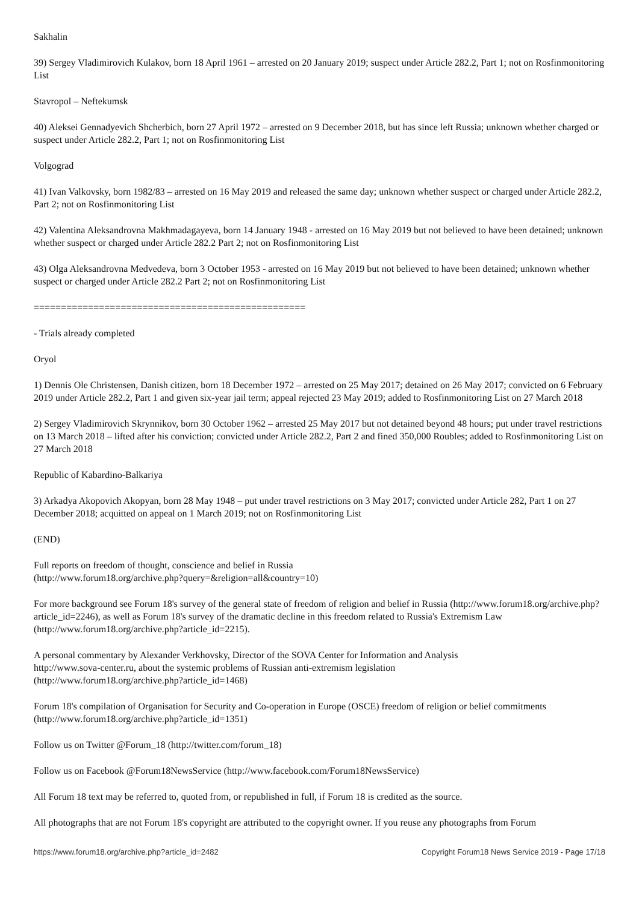Sakhalin
39) Sergey Vladimirovich Kulakov, born 18 April 1961 – arrested on 20 January 2019; suspect under Article 282.2, Part 1; not on Rosfinmonitoring List
Stavropol – Neftekumsk
40) Aleksei Gennadyevich Shcherbich, born 27 April 1972 – arrested on 9 December 2018, but has since left Russia; unknown whether charged or suspect under Article 282.2, Part 1; not on Rosfinmonitoring List
Volgograd
41) Ivan Valkovsky, born 1982/83 – arrested on 16 May 2019 and released the same day; unknown whether suspect or charged under Article 282.2, Part 2; not on Rosfinmonitoring List
42) Valentina Aleksandrovna Makhmadagayeva, born 14 January 1948 - arrested on 16 May 2019 but not believed to have been detained; unknown whether suspect or charged under Article 282.2 Part 2; not on Rosfinmonitoring List
43) Olga Aleksandrovna Medvedeva, born 3 October 1953 - arrested on 16 May 2019 but not believed to have been detained; unknown whether suspect or charged under Article 282.2 Part 2; not on Rosfinmonitoring List
==================================================
- Trials already completed
Oryol
1) Dennis Ole Christensen, Danish citizen, born 18 December 1972 – arrested on 25 May 2017; detained on 26 May 2017; convicted on 6 February 2019 under Article 282.2, Part 1 and given six-year jail term; appeal rejected 23 May 2019; added to Rosfinmonitoring List on 27 March 2018
2) Sergey Vladimirovich Skrynnikov, born 30 October 1962 – arrested 25 May 2017 but not detained beyond 48 hours; put under travel restrictions on 13 March 2018 – lifted after his conviction; convicted under Article 282.2, Part 2 and fined 350,000 Roubles; added to Rosfinmonitoring List on 27 March 2018
Republic of Kabardino-Balkariya
3) Arkadya Akopovich Akopyan, born 28 May 1948 – put under travel restrictions on 3 May 2017; convicted under Article 282, Part 1 on 27 December 2018; acquitted on appeal on 1 March 2019; not on Rosfinmonitoring List
(END)
Full reports on freedom of thought, conscience and belief in Russia
(http://www.forum18.org/archive.php?query=&religion=all&country=10)
For more background see Forum 18's survey of the general state of freedom of religion and belief in Russia (http://www.forum18.org/archive.php?article_id=2246), as well as Forum 18's survey of the dramatic decline in this freedom related to Russia's Extremism Law (http://www.forum18.org/archive.php?article_id=2215).
A personal commentary by Alexander Verkhovsky, Director of the SOVA Center for Information and Analysis
http://www.sova-center.ru, about the systemic problems of Russian anti-extremism legislation
(http://www.forum18.org/archive.php?article_id=1468)
Forum 18's compilation of Organisation for Security and Co-operation in Europe (OSCE) freedom of religion or belief commitments (http://www.forum18.org/archive.php?article_id=1351)
Follow us on Twitter @Forum_18 (http://twitter.com/forum_18)
Follow us on Facebook @Forum18NewsService (http://www.facebook.com/Forum18NewsService)
All Forum 18 text may be referred to, quoted from, or republished in full, if Forum 18 is credited as the source.
All photographs that are not Forum 18's copyright are attributed to the copyright owner. If you reuse any photographs from Forum
https://www.forum18.org/archive.php?article_id=2482 Copyright Forum18 News Service 2019 - Page 17/18